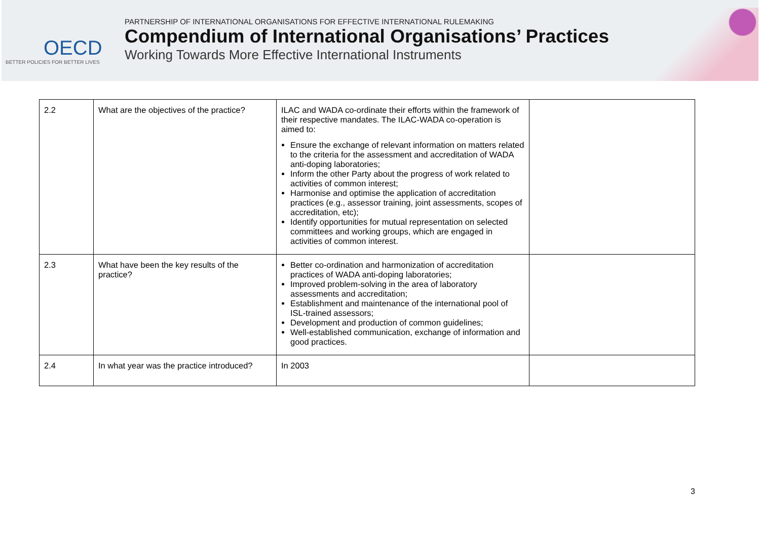OECD
BETTER POLICIES FOR BETTER LIVES
PARTNERSHIP OF INTERNATIONAL ORGANISATIONS FOR EFFECTIVE INTERNATIONAL RULEMAKING
Compendium of International Organisations’ Practices
Working Towards More Effective International Instruments
| 2.2 | What are the objectives of the practice? | ILAC and WADA co-ordinate their efforts within the framework of their respective mandates. The ILAC-WADA co-operation is aimed to: Ensure the exchange of relevant information on matters related to the criteria for the assessment and accreditation of WADA anti-doping laboratories; Inform the other Party about the progress of work related to activities of common interest; Harmonise and optimise the application of accreditation practices (e.g., assessor training, joint assessments, scopes of accreditation, etc); Identify opportunities for mutual representation on selected committees and working groups, which are engaged in activities of common interest. | |
| 2.3 | What have been the key results of the practice? | Better co-ordination and harmonization of accreditation practices of WADA anti-doping laboratories; Improved problem-solving in the area of laboratory assessments and accreditation; Establishment and maintenance of the international pool of ISL-trained assessors; Development and production of common guidelines; Well-established communication, exchange of information and good practices. | |
| 2.4 | In what year was the practice introduced? | In 2003 | |
3